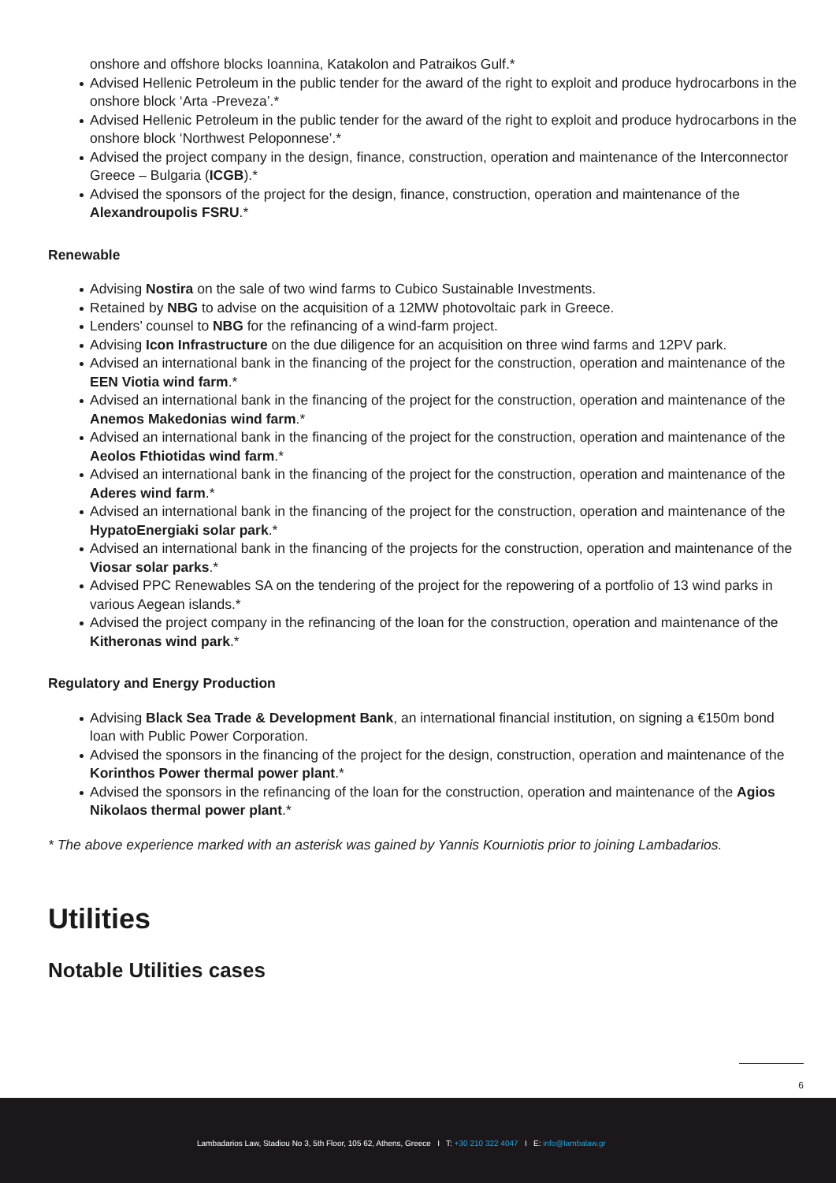onshore and offshore blocks Ioannina, Katakolon and Patraikos Gulf.*
Advised Hellenic Petroleum in the public tender for the award of the right to exploit and produce hydrocarbons in the onshore block ‘Arta -Preveza’.*
Advised Hellenic Petroleum in the public tender for the award of the right to exploit and produce hydrocarbons in the onshore block ‘Northwest Peloponnese’.*
Advised the project company in the design, finance, construction, operation and maintenance of the Interconnector Greece – Bulgaria (ICGB).*
Advised the sponsors of the project for the design, finance, construction, operation and maintenance of the Alexandroupolis FSRU.*
Renewable
Advising Nostira on the sale of two wind farms to Cubico Sustainable Investments.
Retained by NBG to advise on the acquisition of a 12MW photovoltaic park in Greece.
Lenders’ counsel to NBG for the refinancing of a wind-farm project.
Advising Icon Infrastructure on the due diligence for an acquisition on three wind farms and 12PV park.
Advised an international bank in the financing of the project for the construction, operation and maintenance of the EEN Viotia wind farm.*
Advised an international bank in the financing of the project for the construction, operation and maintenance of the Anemos Makedonias wind farm.*
Advised an international bank in the financing of the project for the construction, operation and maintenance of the Aeolos Fthiotidas wind farm.*
Advised an international bank in the financing of the project for the construction, operation and maintenance of the Aderes wind farm.*
Advised an international bank in the financing of the project for the construction, operation and maintenance of the HypatoEnergiaki solar park.*
Advised an international bank in the financing of the projects for the construction, operation and maintenance of the Viosar solar parks.*
Advised PPC Renewables SA on the tendering of the project for the repowering of a portfolio of 13 wind parks in various Aegean islands.*
Advised the project company in the refinancing of the loan for the construction, operation and maintenance of the Kitheronas wind park.*
Regulatory and Energy Production
Advising Black Sea Trade & Development Bank, an international financial institution, on signing a €150m bond loan with Public Power Corporation.
Advised the sponsors in the financing of the project for the design, construction, operation and maintenance of the Korinthos Power thermal power plant.*
Advised the sponsors in the refinancing of the loan for the construction, operation and maintenance of the Agios Nikolaos thermal power plant.*
* The above experience marked with an asterisk was gained by Yannis Kourniotis prior to joining Lambadarios.
Utilities
Notable Utilities cases
6
Lambadarios Law, Stadiou No 3, 5th Floor, 105 62, Athens, Greece I T: +30 210 322 4047 I E: info@lambalaw.gr